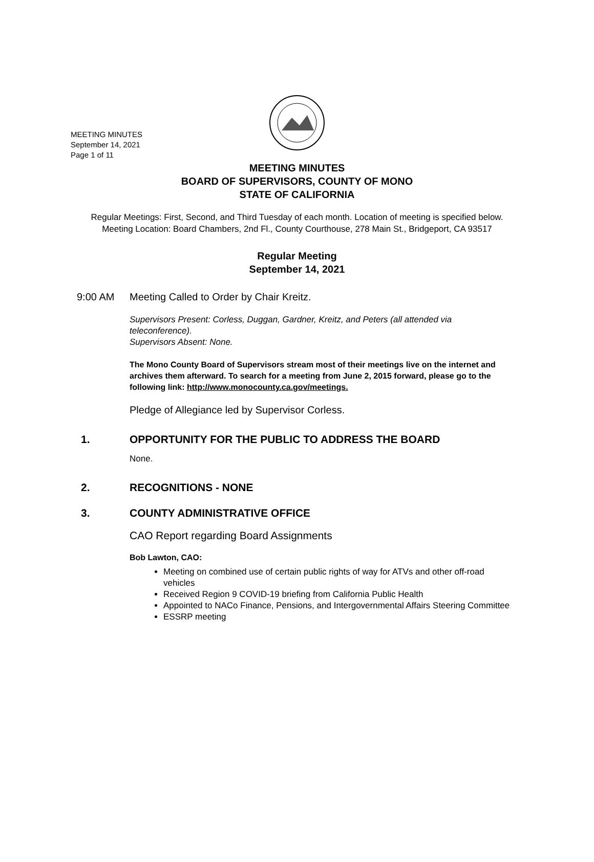MEETING MINUTES
September 14, 2021
Page 1 of 11
MEETING MINUTES
BOARD OF SUPERVISORS, COUNTY OF MONO
STATE OF CALIFORNIA
Regular Meetings: First, Second, and Third Tuesday of each month. Location of meeting is specified below.
Meeting Location: Board Chambers, 2nd Fl., County Courthouse, 278 Main St., Bridgeport, CA 93517
Regular Meeting
September 14, 2021
9:00 AM Meeting Called to Order by Chair Kreitz.
Supervisors Present: Corless, Duggan, Gardner, Kreitz, and Peters (all attended via teleconference).
Supervisors Absent: None.
The Mono County Board of Supervisors stream most of their meetings live on the internet and archives them afterward. To search for a meeting from June 2, 2015 forward, please go to the following link: http://www.monocounty.ca.gov/meetings.
Pledge of Allegiance led by Supervisor Corless.
1. OPPORTUNITY FOR THE PUBLIC TO ADDRESS THE BOARD
None.
2. RECOGNITIONS - NONE
3. COUNTY ADMINISTRATIVE OFFICE
CAO Report regarding Board Assignments
Bob Lawton, CAO:
Meeting on combined use of certain public rights of way for ATVs and other off-road vehicles
Received Region 9 COVID-19 briefing from California Public Health
Appointed to NACo Finance, Pensions, and Intergovernmental Affairs Steering Committee
ESSRP meeting